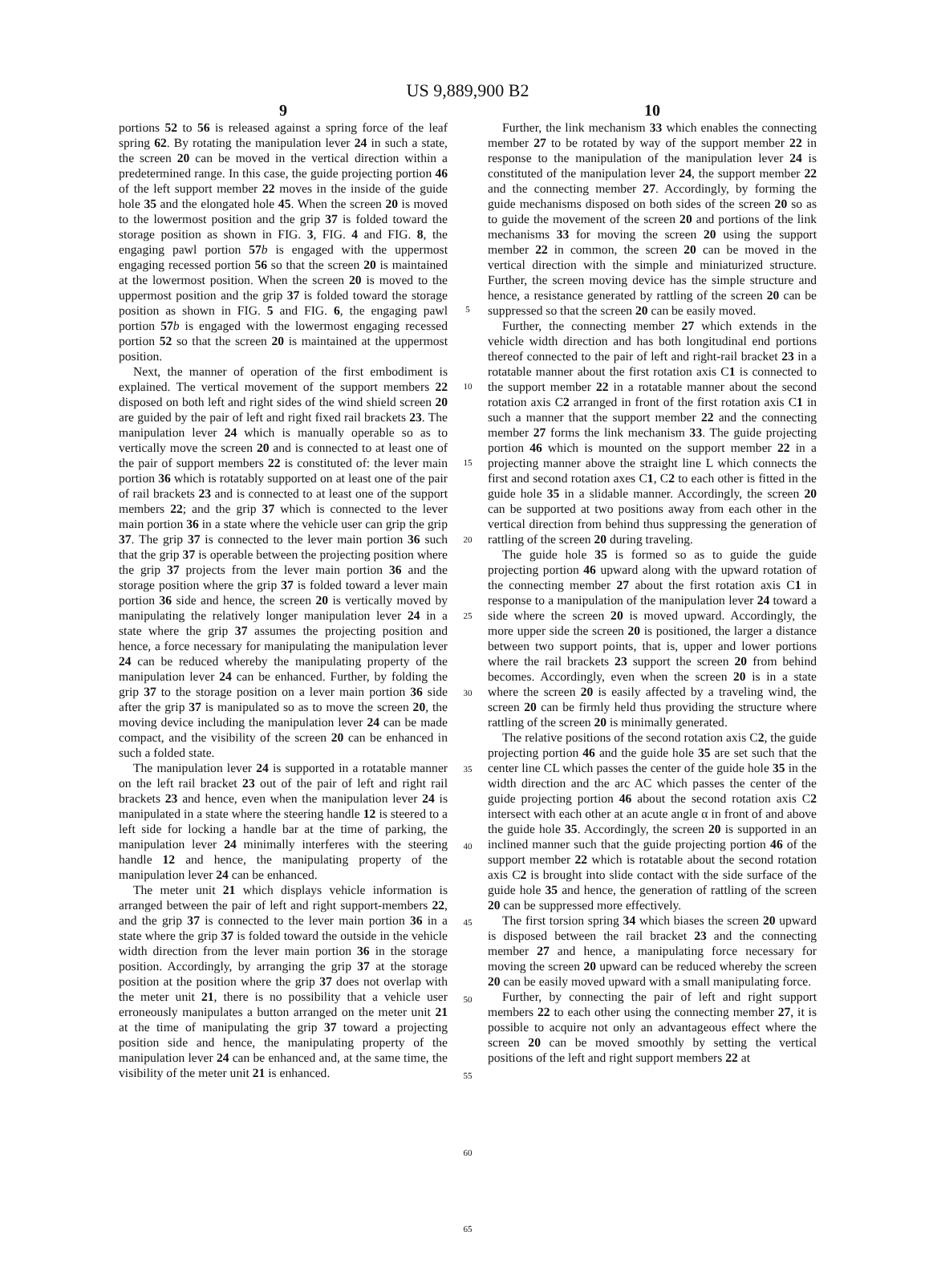US 9,889,900 B2
9
portions 52 to 56 is released against a spring force of the leaf spring 62. By rotating the manipulation lever 24 in such a state, the screen 20 can be moved in the vertical direction within a predetermined range. In this case, the guide projecting portion 46 of the left support member 22 moves in the inside of the guide hole 35 and the elongated hole 45. When the screen 20 is moved to the lowermost position and the grip 37 is folded toward the storage position as shown in FIG. 3, FIG. 4 and FIG. 8, the engaging pawl portion 57 b is engaged with the uppermost engaging recessed portion 56 so that the screen 20 is maintained at the lowermost position. When the screen 20 is moved to the uppermost position and the grip 37 is folded toward the storage position as shown in FIG. 5 and FIG. 6, the engaging pawl portion 57 b is engaged with the lowermost engaging recessed portion 52 so that the screen 20 is maintained at the uppermost position.
Next, the manner of operation of the first embodiment is explained. The vertical movement of the support members 22 disposed on both left and right sides of the wind shield screen 20 are guided by the pair of left and right fixed rail brackets 23. The manipulation lever 24 which is manually operable so as to vertically move the screen 20 and is connected to at least one of the pair of support members 22 is constituted of: the lever main portion 36 which is rotatably supported on at least one of the pair of rail brackets 23 and is connected to at least one of the support members 22; and the grip 37 which is connected to the lever main portion 36 in a state where the vehicle user can grip the grip 37. The grip 37 is connected to the lever main portion 36 such that the grip 37 is operable between the projecting position where the grip 37 projects from the lever main portion 36 and the storage position where the grip 37 is folded toward a lever main portion 36 side and hence, the screen 20 is vertically moved by manipulating the relatively longer manipulation lever 24 in a state where the grip 37 assumes the projecting position and hence, a force necessary for manipulating the manipulation lever 24 can be reduced whereby the manipulating property of the manipulation lever 24 can be enhanced. Further, by folding the grip 37 to the storage position on a lever main portion 36 side after the grip 37 is manipulated so as to move the screen 20, the moving device including the manipulation lever 24 can be made compact, and the visibility of the screen 20 can be enhanced in such a folded state.
The manipulation lever 24 is supported in a rotatable manner on the left rail bracket 23 out of the pair of left and right rail brackets 23 and hence, even when the manipulation lever 24 is manipulated in a state where the steering handle 12 is steered to a left side for locking a handle bar at the time of parking, the manipulation lever 24 minimally interferes with the steering handle 12 and hence, the manipulating property of the manipulation lever 24 can be enhanced.
The meter unit 21 which displays vehicle information is arranged between the pair of left and right support-members 22, and the grip 37 is connected to the lever main portion 36 in a state where the grip 37 is folded toward the outside in the vehicle width direction from the lever main portion 36 in the storage position. Accordingly, by arranging the grip 37 at the storage position at the position where the grip 37 does not overlap with the meter unit 21, there is no possibility that a vehicle user erroneously manipulates a button arranged on the meter unit 21 at the time of manipulating the grip 37 toward a projecting position side and hence, the manipulating property of the manipulation lever 24 can be enhanced and, at the same time, the visibility of the meter unit 21 is enhanced.
5
10
15
20
25
30
35
40
45
50
55
60
65
10
Further, the link mechanism 33 which enables the connecting member 27 to be rotated by way of the support member 22 in response to the manipulation of the manipulation lever 24 is constituted of the manipulation lever 24, the support member 22 and the connecting member 27. Accordingly, by forming the guide mechanisms disposed on both sides of the screen 20 so as to guide the movement of the screen 20 and portions of the link mechanisms 33 for moving the screen 20 using the support member 22 in common, the screen 20 can be moved in the vertical direction with the simple and miniaturized structure. Further, the screen moving device has the simple structure and hence, a resistance generated by rattling of the screen 20 can be suppressed so that the screen 20 can be easily moved.
Further, the connecting member 27 which extends in the vehicle width direction and has both longitudinal end portions thereof connected to the pair of left and right-rail bracket 23 in a rotatable manner about the first rotation axis C1 is connected to the support member 22 in a rotatable manner about the second rotation axis C2 arranged in front of the first rotation axis C1 in such a manner that the support member 22 and the connecting member 27 forms the link mechanism 33. The guide projecting portion 46 which is mounted on the support member 22 in a projecting manner above the straight line L which connects the first and second rotation axes C1, C2 to each other is fitted in the guide hole 35 in a slidable manner. Accordingly, the screen 20 can be supported at two positions away from each other in the vertical direction from behind thus suppressing the generation of rattling of the screen 20 during traveling.
The guide hole 35 is formed so as to guide the guide projecting portion 46 upward along with the upward rotation of the connecting member 27 about the first rotation axis C1 in response to a manipulation of the manipulation lever 24 toward a side where the screen 20 is moved upward. Accordingly, the more upper side the screen 20 is positioned, the larger a distance between two support points, that is, upper and lower portions where the rail brackets 23 support the screen 20 from behind becomes. Accordingly, even when the screen 20 is in a state where the screen 20 is easily affected by a traveling wind, the screen 20 can be firmly held thus providing the structure where rattling of the screen 20 is minimally generated.
The relative positions of the second rotation axis C2, the guide projecting portion 46 and the guide hole 35 are set such that the center line CL which passes the center of the guide hole 35 in the width direction and the arc AC which passes the center of the guide projecting portion 46 about the second rotation axis C2 intersect with each other at an acute angle α in front of and above the guide hole 35. Accordingly, the screen 20 is supported in an inclined manner such that the guide projecting portion 46 of the support member 22 which is rotatable about the second rotation axis C2 is brought into slide contact with the side surface of the guide hole 35 and hence, the generation of rattling of the screen 20 can be suppressed more effectively.
The first torsion spring 34 which biases the screen 20 upward is disposed between the rail bracket 23 and the connecting member 27 and hence, a manipulating force necessary for moving the screen 20 upward can be reduced whereby the screen 20 can be easily moved upward with a small manipulating force.
Further, by connecting the pair of left and right support members 22 to each other using the connecting member 27, it is possible to acquire not only an advantageous effect where the screen 20 can be moved smoothly by setting the vertical positions of the left and right support members 22 at